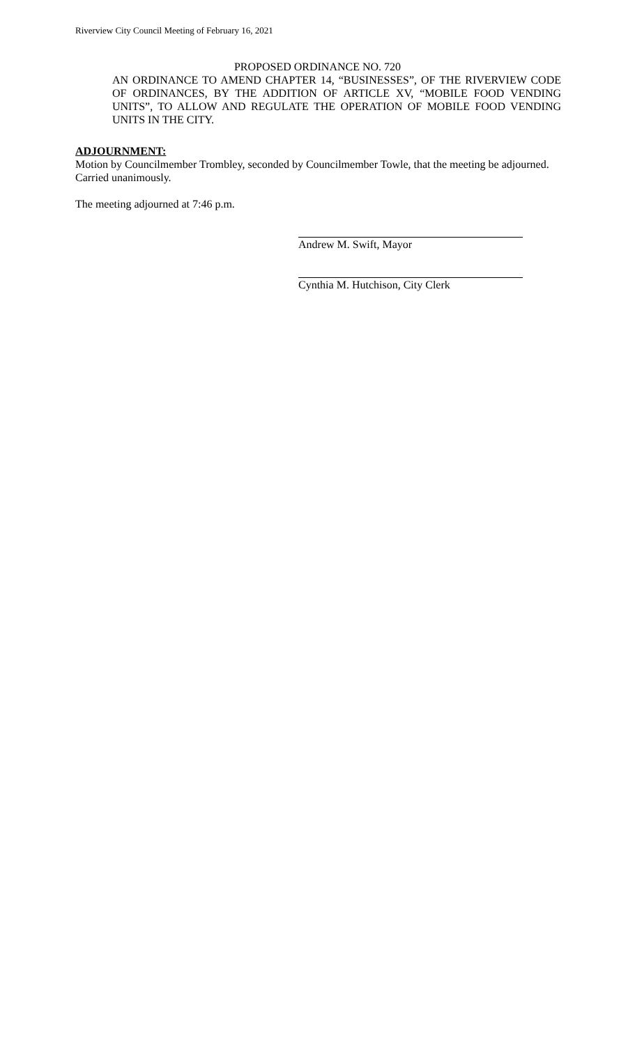Riverview City Council Meeting of February 16, 2021
PROPOSED ORDINANCE NO. 720
AN ORDINANCE TO AMEND CHAPTER 14, “BUSINESSES”, OF THE RIVERVIEW CODE OF ORDINANCES, BY THE ADDITION OF ARTICLE XV, “MOBILE FOOD VENDING UNITS”, TO ALLOW AND REGULATE THE OPERATION OF MOBILE FOOD VENDING UNITS IN THE CITY.
ADJOURNMENT:
Motion by Councilmember Trombley, seconded by Councilmember Towle, that the meeting be adjourned.
Carried unanimously.
The meeting adjourned at 7:46 p.m.
Andrew M. Swift, Mayor
Cynthia M. Hutchison, City Clerk